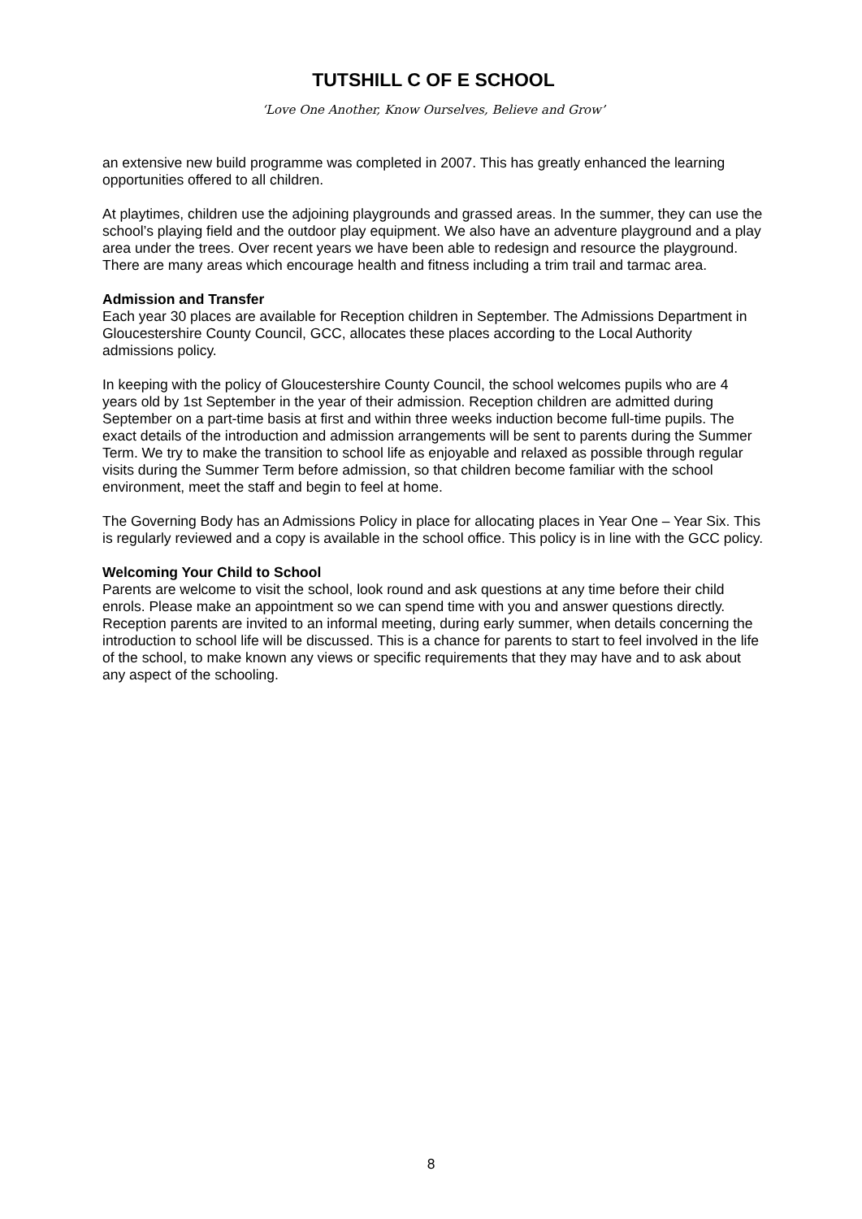TUTSHILL C OF E SCHOOL
‘Love One Another, Know Ourselves, Believe and Grow’
an extensive new build programme was completed in 2007. This has greatly enhanced the learning opportunities offered to all children.
At playtimes, children use the adjoining playgrounds and grassed areas. In the summer, they can use the school’s playing field and the outdoor play equipment. We also have an adventure playground and a play area under the trees. Over recent years we have been able to redesign and resource the playground. There are many areas which encourage health and fitness including a trim trail and tarmac area.
Admission and Transfer
Each year 30 places are available for Reception children in September. The Admissions Department in Gloucestershire County Council, GCC, allocates these places according to the Local Authority admissions policy.
In keeping with the policy of Gloucestershire County Council, the school welcomes pupils who are 4 years old by 1st September in the year of their admission. Reception children are admitted during September on a part-time basis at first and within three weeks induction become full-time pupils. The exact details of the introduction and admission arrangements will be sent to parents during the Summer Term. We try to make the transition to school life as enjoyable and relaxed as possible through regular visits during the Summer Term before admission, so that children become familiar with the school environment, meet the staff and begin to feel at home.
The Governing Body has an Admissions Policy in place for allocating places in Year One – Year Six. This is regularly reviewed and a copy is available in the school office. This policy is in line with the GCC policy.
Welcoming Your Child to School
Parents are welcome to visit the school, look round and ask questions at any time before their child enrols. Please make an appointment so we can spend time with you and answer questions directly. Reception parents are invited to an informal meeting, during early summer, when details concerning the introduction to school life will be discussed. This is a chance for parents to start to feel involved in the life of the school, to make known any views or specific requirements that they may have and to ask about any aspect of the schooling.
8